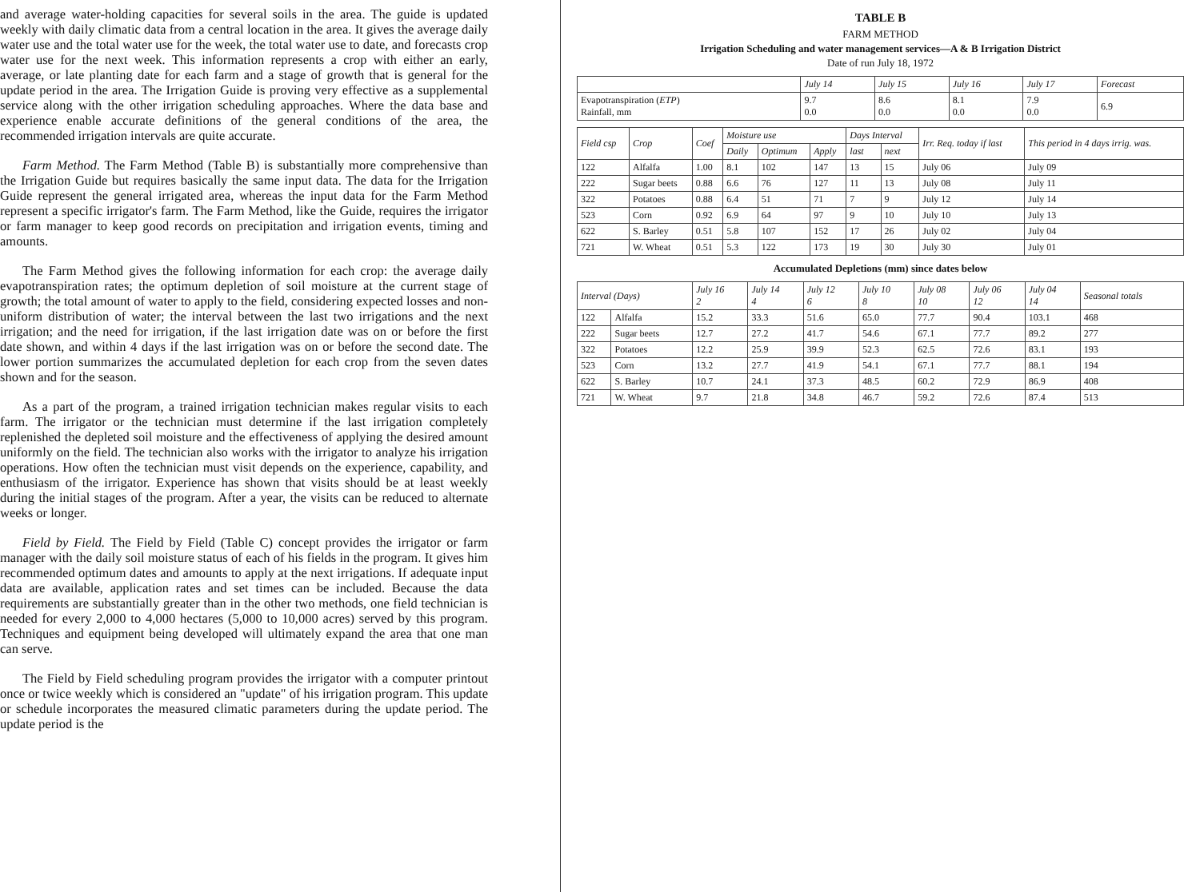and average water-holding capacities for several soils in the area. The guide is updated weekly with daily climatic data from a central location in the area. It gives the average daily water use and the total water use for the week, the total water use to date, and forecasts crop water use for the next week. This information represents a crop with either an early, average, or late planting date for each farm and a stage of growth that is general for the update period in the area. The Irrigation Guide is proving very effective as a supplemental service along with the other irrigation scheduling approaches. Where the data base and experience enable accurate definitions of the general conditions of the area, the recommended irrigation intervals are quite accurate.
Farm Method. The Farm Method (Table B) is substantially more comprehensive than the Irrigation Guide but requires basically the same input data. The data for the Irrigation Guide represent the general irrigated area, whereas the input data for the Farm Method represent a specific irrigator's farm. The Farm Method, like the Guide, requires the irrigator or farm manager to keep good records on precipitation and irrigation events, timing and amounts.
The Farm Method gives the following information for each crop: the average daily evapotranspiration rates; the optimum depletion of soil moisture at the current stage of growth; the total amount of water to apply to the field, considering expected losses and non-uniform distribution of water; the interval between the last two irrigations and the next irrigation; and the need for irrigation, if the last irrigation date was on or before the first date shown, and within 4 days if the last irrigation was on or before the second date. The lower portion summarizes the accumulated depletion for each crop from the seven dates shown and for the season.
As a part of the program, a trained irrigation technician makes regular visits to each farm. The irrigator or the technician must determine if the last irrigation completely replenished the depleted soil moisture and the effectiveness of applying the desired amount uniformly on the field. The technician also works with the irrigator to analyze his irrigation operations. How often the technician must visit depends on the experience, capability, and enthusiasm of the irrigator. Experience has shown that visits should be at least weekly during the initial stages of the program. After a year, the visits can be reduced to alternate weeks or longer.
Field by Field. The Field by Field (Table C) concept provides the irrigator or farm manager with the daily soil moisture status of each of his fields in the program. It gives him recommended optimum dates and amounts to apply at the next irrigations. If adequate input data are available, application rates and set times can be included. Because the data requirements are substantially greater than in the other two methods, one field technician is needed for every 2,000 to 4,000 hectares (5,000 to 10,000 acres) served by this program. Techniques and equipment being developed will ultimately expand the area that one man can serve.
The Field by Field scheduling program provides the irrigator with a computer printout once or twice weekly which is considered an "update" of his irrigation program. This update or schedule incorporates the measured climatic parameters during the update period. The update period is the
TABLE B
FARM METHOD
Irrigation Scheduling and water management services—A & B Irrigation District
Date of run July 18, 1972
| | July 14 | July 15 | July 16 | July 17 | Forecast |
| --- | --- | --- | --- | --- | --- |
| Evapotranspiration ( ETP ) Rainfall, mm | 9.7 0.0 | 8.6 0.0 | 8.1 0.0 | 7.9 0.0 | 6.9 |
| Field csp | Crop | Coef | Moisture use | | | Days Interval | | Irr. Req. today if last | This period in 4 days irrig. was. |
| --- | --- | --- | --- | --- | --- | --- | --- | --- | --- |
| | | | Daily | Optimum | Apply | last | next | | |
| 122 | Alfalfa | 1.00 | 8.1 | 102 | 147 | 13 | 15 | July 06 | July 09 |
| 222 | Sugar beets | 0.88 | 6.6 | 76 | 127 | 11 | 13 | July 08 | July 11 |
| 322 | Potatoes | 0.88 | 6.4 | 51 | 71 | 7 | 9 | July 12 | July 14 |
| 523 | Corn | 0.92 | 6.9 | 64 | 97 | 9 | 10 | July 10 | July 13 |
| 622 | S. Barley | 0.51 | 5.8 | 107 | 152 | 17 | 26 | July 02 | July 04 |
| 721 | W. Wheat | 0.51 | 5.3 | 122 | 173 | 19 | 30 | July 30 | July 01 |
Accumulated Depletions (mm) since dates below
| Interval (Days) | | July 16 2 | July 14 4 | July 12 6 | July 10 8 | July 08 10 | July 06 12 | July 04 14 | Seasonal totals |
| --- | --- | --- | --- | --- | --- | --- | --- | --- | --- |
| 122 | Alfalfa | 15.2 | 33.3 | 51.6 | 65.0 | 77.7 | 90.4 | 103.1 | 468 |
| 222 | Sugar beets | 12.7 | 27.2 | 41.7 | 54.6 | 67.1 | 77.7 | 89.2 | 277 |
| 322 | Potatoes | 12.2 | 25.9 | 39.9 | 52.3 | 62.5 | 72.6 | 83.1 | 193 |
| 523 | Corn | 13.2 | 27.7 | 41.9 | 54.1 | 67.1 | 77.7 | 88.1 | 194 |
| 622 | S. Barley | 10.7 | 24.1 | 37.3 | 48.5 | 60.2 | 72.9 | 86.9 | 408 |
| 721 | W. Wheat | 9.7 | 21.8 | 34.8 | 46.7 | 59.2 | 72.6 | 87.4 | 513 |